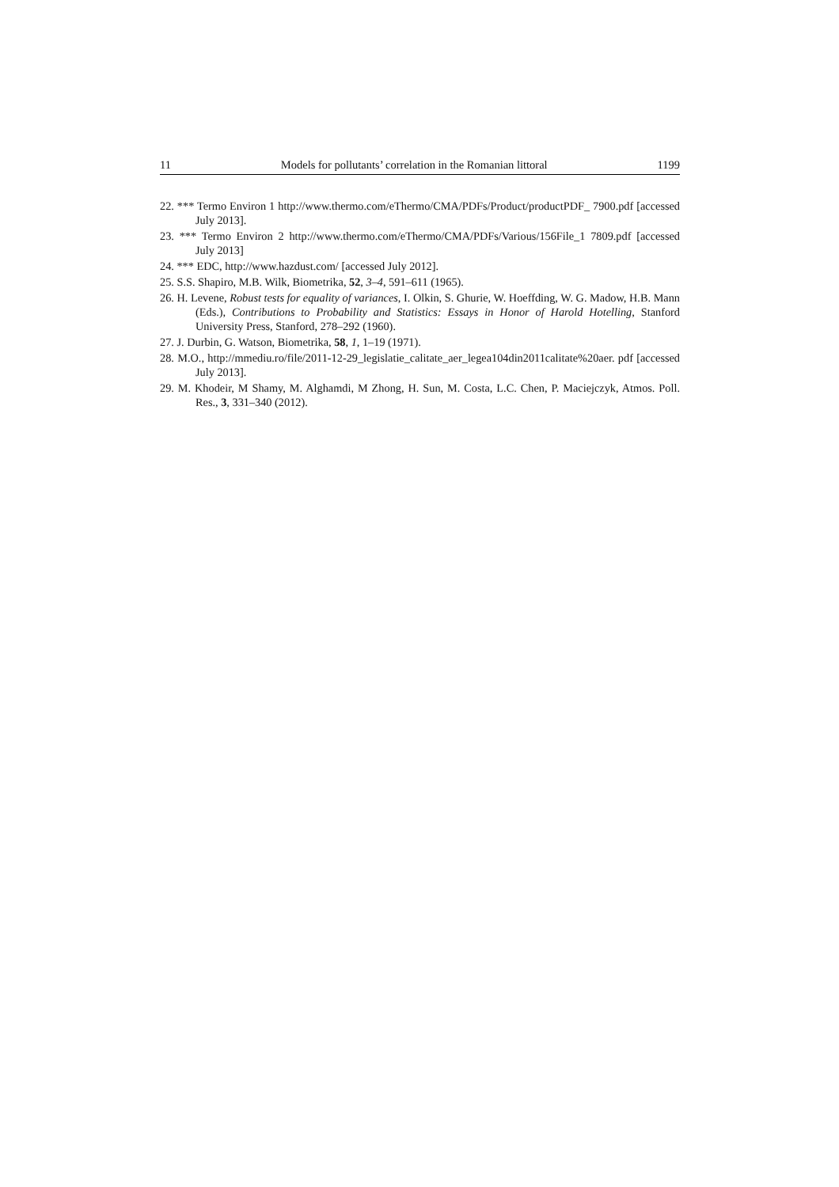11 Models for pollutants’ correlation in the Romanian littoral 1199
22. *** Termo Environ 1 http://www.thermo.com/eThermo/CMA/PDFs/Product/productPDF_ 7900.pdf [accessed July 2013].
23. *** Termo Environ 2 http://www.thermo.com/eThermo/CMA/PDFs/Various/156File_1 7809.pdf [accessed July 2013]
24. *** EDC, http://www.hazdust.com/ [accessed July 2012].
25. S.S. Shapiro, M.B. Wilk, Biometrika, 52, 3–4, 591–611 (1965).
26. H. Levene, Robust tests for equality of variances, I. Olkin, S. Ghurie, W. Hoeffding, W. G. Madow, H.B. Mann (Eds.), Contributions to Probability and Statistics: Essays in Honor of Harold Hotelling, Stanford University Press, Stanford, 278–292 (1960).
27. J. Durbin, G. Watson, Biometrika, 58, 1, 1–19 (1971).
28. M.O., http://mmediu.ro/file/2011-12-29_legislatie_calitate_aer_legea104din2011calitate%20aer. pdf [accessed July 2013].
29. M. Khodeir, M Shamy, M. Alghamdi, M Zhong, H. Sun, M. Costa, L.C. Chen, P. Maciejczyk, Atmos. Poll. Res., 3, 331–340 (2012).